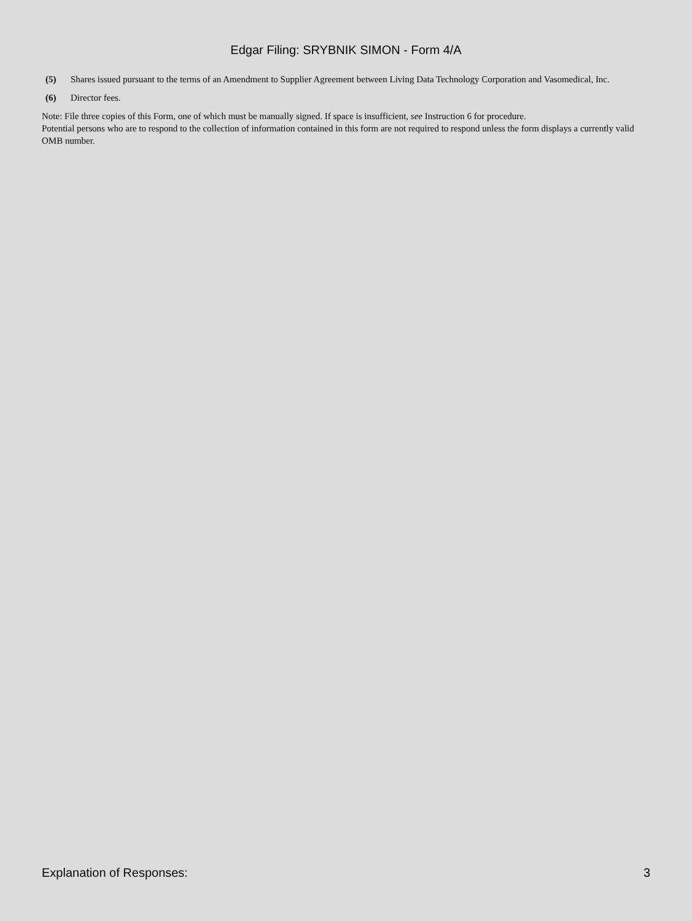Edgar Filing: SRYBNIK SIMON - Form 4/A
| (5) | Shares issued pursuant to the terms of an Amendment to Supplier Agreement between Living Data Technology Corporation and Vasomedical, Inc. |
| (6) | Director fees. |
Note: File three copies of this Form, one of which must be manually signed. If space is insufficient, see Instruction 6 for procedure.
Potential persons who are to respond to the collection of information contained in this form are not required to respond unless the form displays a currently valid OMB number.
Explanation of Responses: 3